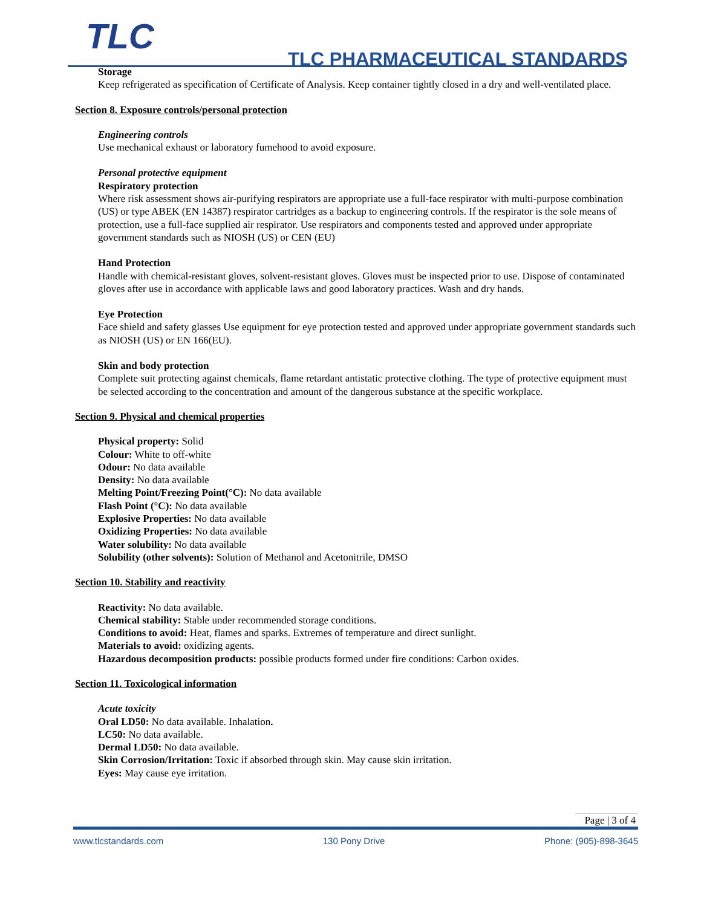TLC TLC PHARMACEUTICAL STANDARDS
Storage
Keep refrigerated as specification of Certificate of Analysis. Keep container tightly closed in a dry and well-ventilated place.
Section 8. Exposure controls/personal protection
Engineering controls
Use mechanical exhaust or laboratory fumehood to avoid exposure.
Personal protective equipment
Respiratory protection
Where risk assessment shows air-purifying respirators are appropriate use a full-face respirator with multi-purpose combination (US) or type ABEK (EN 14387) respirator cartridges as a backup to engineering controls. If the respirator is the sole means of protection, use a full-face supplied air respirator. Use respirators and components tested and approved under appropriate government standards such as NIOSH (US) or CEN (EU)
Hand Protection
Handle with chemical-resistant gloves, solvent-resistant gloves. Gloves must be inspected prior to use. Dispose of contaminated gloves after use in accordance with applicable laws and good laboratory practices. Wash and dry hands.
Eye Protection
Face shield and safety glasses Use equipment for eye protection tested and approved under appropriate government standards such as NIOSH (US) or EN 166(EU).
Skin and body protection
Complete suit protecting against chemicals, flame retardant antistatic protective clothing. The type of protective equipment must be selected according to the concentration and amount of the dangerous substance at the specific workplace.
Section 9. Physical and chemical properties
Physical property: Solid
Colour: White to off-white
Odour: No data available
Density: No data available
Melting Point/Freezing Point(°C): No data available
Flash Point (°C): No data available
Explosive Properties: No data available
Oxidizing Properties: No data available
Water solubility: No data available
Solubility (other solvents): Solution of Methanol and Acetonitrile, DMSO
Section 10. Stability and reactivity
Reactivity: No data available.
Chemical stability: Stable under recommended storage conditions.
Conditions to avoid: Heat, flames and sparks. Extremes of temperature and direct sunlight.
Materials to avoid: oxidizing agents.
Hazardous decomposition products: possible products formed under fire conditions: Carbon oxides.
Section 11. Toxicological information
Acute toxicity
Oral LD50: No data available. Inhalation.
LC50: No data available.
Dermal LD50: No data available.
Skin Corrosion/Irritation: Toxic if absorbed through skin. May cause skin irritation.
Eyes: May cause eye irritation.
Page | 3 of 4
www.tlcstandards.com 130 Pony Drive Phone: (905)-898-3645